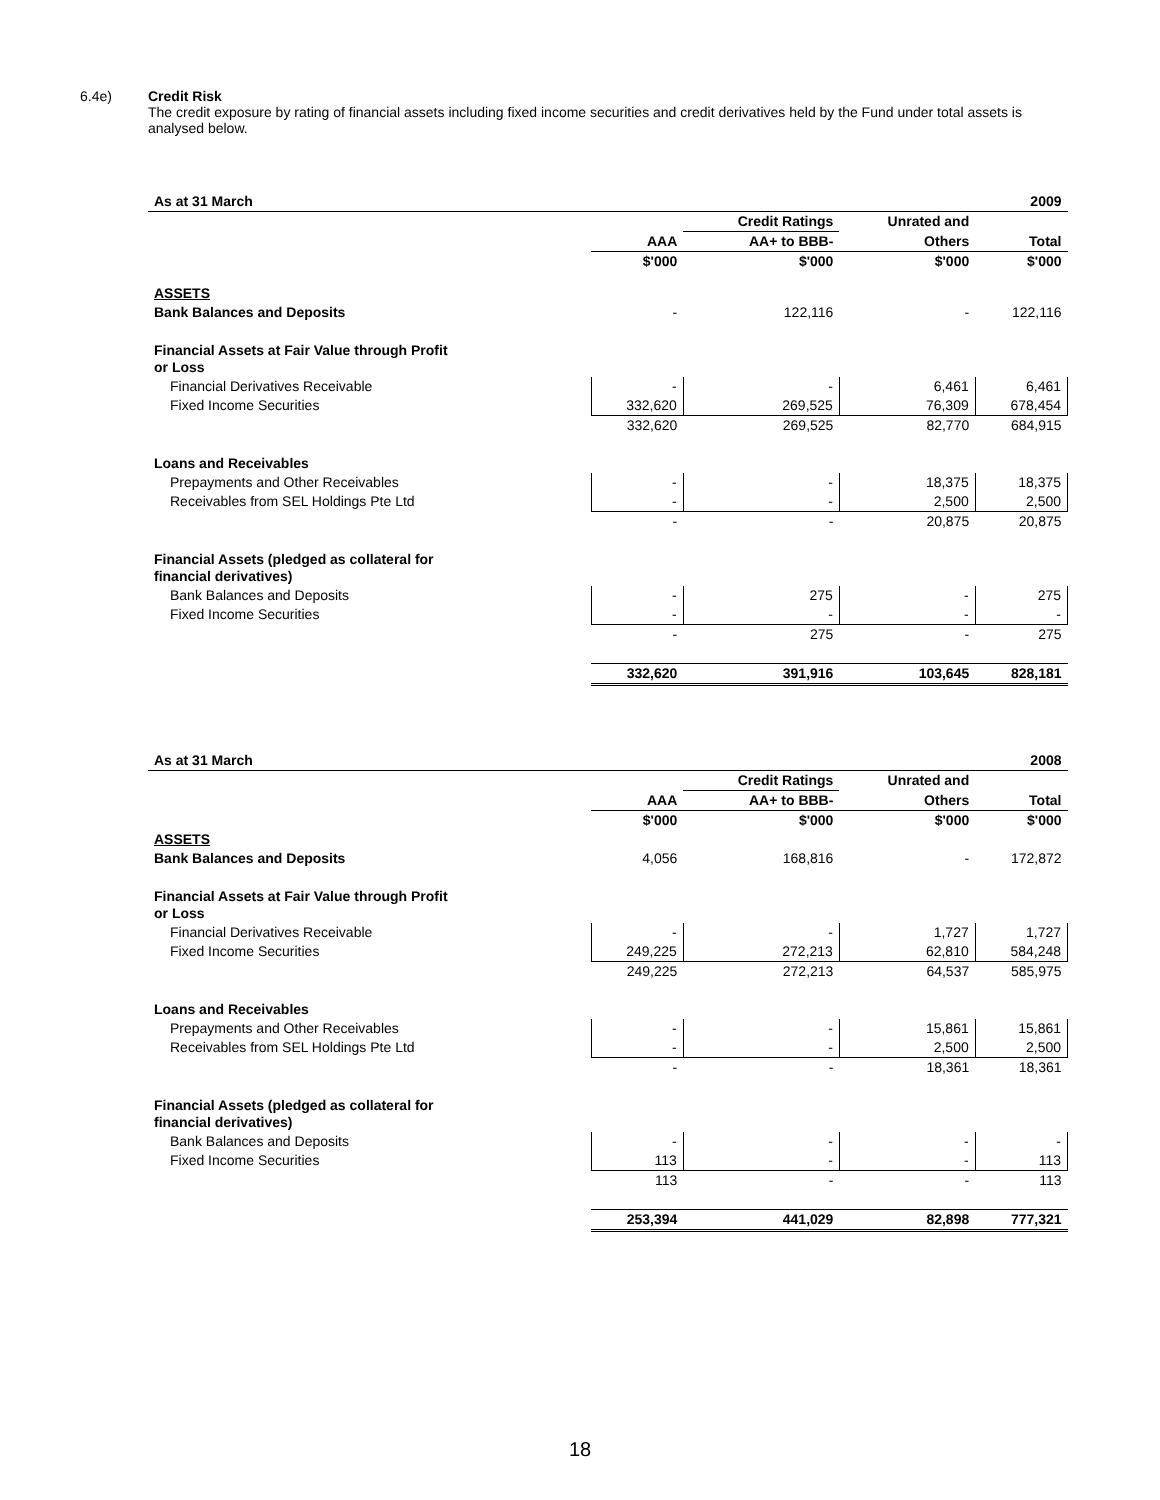6.4e) Credit Risk
The credit exposure by rating of financial assets including fixed income securities and credit derivatives held by the Fund under total assets is analysed below.
| As at 31 March | | | | 2009 |
| | | Credit Ratings | Unrated and | |
| | AAA | AA+ to BBB- | Others | Total |
| | $'000 | $'000 | $'000 | $'000 |
| ASSETS | | | | |
| Bank Balances and Deposits | - | 122,116 | - | 122,116 |
| Financial Assets at Fair Value through Profit or Loss | | | | |
| Financial Derivatives Receivable | - | - | 6,461 | 6,461 |
| Fixed Income Securities | 332,620 | 269,525 | 76,309 | 678,454 |
| | 332,620 | 269,525 | 82,770 | 684,915 |
| Loans and Receivables | | | | |
| Prepayments and Other Receivables | - | - | 18,375 | 18,375 |
| Receivables from SEL Holdings Pte Ltd | - | - | 2,500 | 2,500 |
| | - | - | 20,875 | 20,875 |
| Financial Assets (pledged as collateral for financial derivatives) | | | | |
| Bank Balances and Deposits | - | 275 | - | 275 |
| Fixed Income Securities | - | - | - | - |
| | - | 275 | - | 275 |
| | 332,620 | 391,916 | 103,645 | 828,181 |
| As at 31 March | | | | 2008 |
| | | Credit Ratings | Unrated and | |
| | AAA | AA+ to BBB- | Others | Total |
| | $'000 | $'000 | $'000 | $'000 |
| ASSETS | | | | |
| Bank Balances and Deposits | 4,056 | 168,816 | - | 172,872 |
| Financial Assets at Fair Value through Profit or Loss | | | | |
| Financial Derivatives Receivable | - | - | 1,727 | 1,727 |
| Fixed Income Securities | 249,225 | 272,213 | 62,810 | 584,248 |
| | 249,225 | 272,213 | 64,537 | 585,975 |
| Loans and Receivables | | | | |
| Prepayments and Other Receivables | - | - | 15,861 | 15,861 |
| Receivables from SEL Holdings Pte Ltd | - | - | 2,500 | 2,500 |
| | - | - | 18,361 | 18,361 |
| Financial Assets (pledged as collateral for financial derivatives) | | | | |
| Bank Balances and Deposits | - | - | - | - |
| Fixed Income Securities | 113 | - | - | 113 |
| | 113 | - | - | 113 |
| | 253,394 | 441,029 | 82,898 | 777,321 |
18